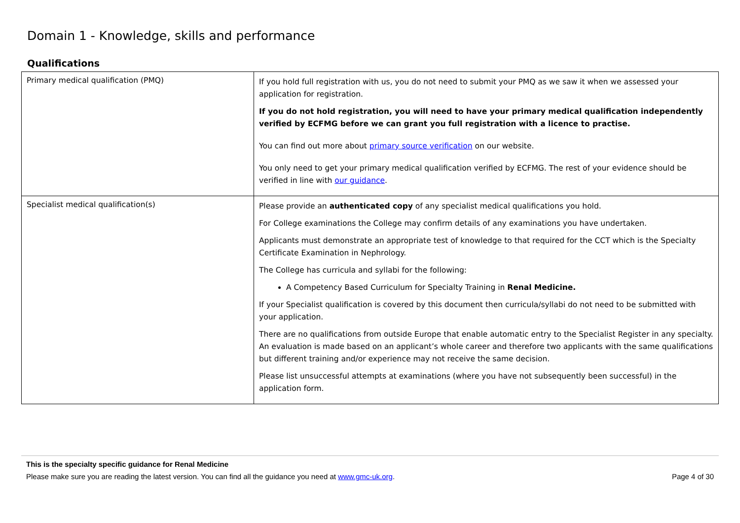Domain 1 - Knowledge, skills and performance
Qualifications
| Primary medical qualification (PMQ) | If you hold full registration with us, you do not need to submit your PMQ as we saw it when we assessed your application for registration. If you do not hold registration, you will need to have your primary medical qualification independently verified by ECFMG before we can grant you full registration with a licence to practise. You can find out more about primary source verification on our website. You only need to get your primary medical qualification verified by ECFMG. The rest of your evidence should be verified in line with our guidance . |
| Specialist medical qualification(s) | Please provide an authenticated copy of any specialist medical qualifications you hold. For College examinations the College may confirm details of any examinations you have undertaken. Applicants must demonstrate an appropriate test of knowledge to that required for the CCT which is the Specialty Certificate Examination in Nephrology. The College has curricula and syllabi for the following: A Competency Based Curriculum for Specialty Training in Renal Medicine. If your Specialist qualification is covered by this document then curricula/syllabi do not need to be submitted with your application. There are no qualifications from outside Europe that enable automatic entry to the Specialist Register in any specialty. An evaluation is made based on an applicant’s whole career and therefore two applicants with the same qualifications but different training and/or experience may not receive the same decision. Please list unsuccessful attempts at examinations (where you have not subsequently been successful) in the application form. |
This is the specialty specific guidance for Renal Medicine
Please make sure you are reading the latest version. You can find all the guidance you need at www.gmc-uk.org. Page 4 of 30